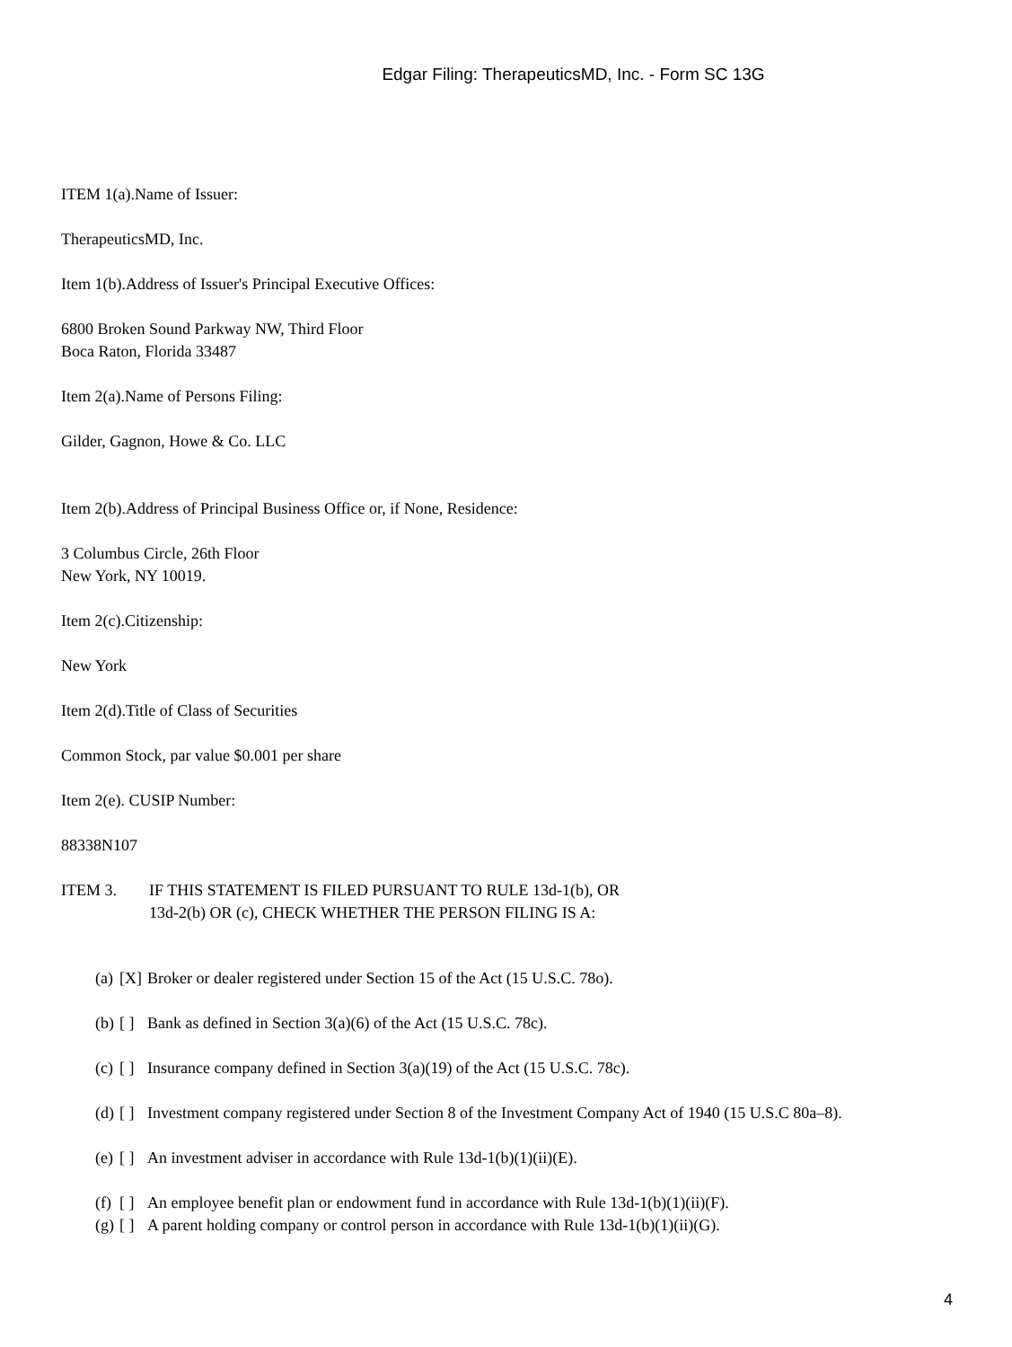Edgar Filing: TherapeuticsMD, Inc. - Form SC 13G
ITEM 1(a).Name of Issuer:
TherapeuticsMD, Inc.
Item 1(b).Address of Issuer's Principal Executive Offices:
6800 Broken Sound Parkway NW, Third Floor
Boca Raton, Florida 33487
Item 2(a).Name of Persons Filing:
Gilder, Gagnon, Howe & Co. LLC
Item 2(b).Address of Principal Business Office or, if None, Residence:
3 Columbus Circle, 26th Floor
New York, NY 10019.
Item 2(c).Citizenship:
New York
Item 2(d).Title of Class of Securities
Common Stock, par value $0.001 per share
Item 2(e). CUSIP Number:
88338N107
ITEM 3. IF THIS STATEMENT IS FILED PURSUANT TO RULE 13d-1(b), OR
13d-2(b) OR (c), CHECK WHETHER THE PERSON FILING IS A:
(a) [X] Broker or dealer registered under Section 15 of the Act (15 U.S.C. 78o).
(b) [ ] Bank as defined in Section 3(a)(6) of the Act (15 U.S.C. 78c).
(c) [ ] Insurance company defined in Section 3(a)(19) of the Act (15 U.S.C. 78c).
(d) [ ] Investment company registered under Section 8 of the Investment Company Act of 1940 (15 U.S.C 80a–8).
(e) [ ] An investment adviser in accordance with Rule 13d-1(b)(1)(ii)(E).
(f) [ ] An employee benefit plan or endowment fund in accordance with Rule 13d-1(b)(1)(ii)(F).
(g) [ ] A parent holding company or control person in accordance with Rule 13d-1(b)(1)(ii)(G).
4